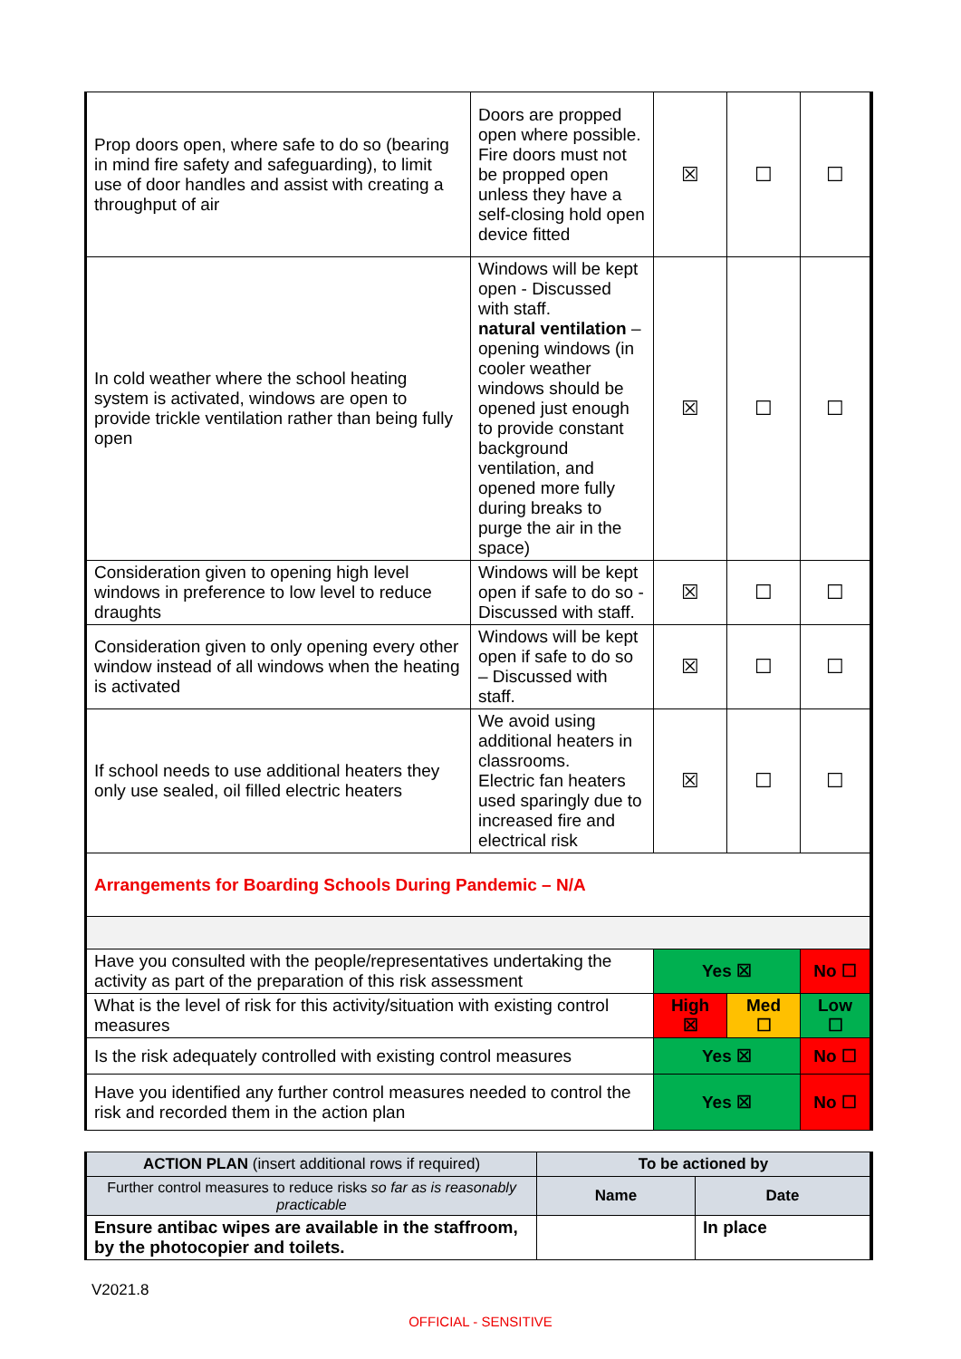| Prop doors open, where safe to do so (bearing in mind fire safety and safeguarding), to limit use of door handles and assist with creating a throughput of air | Doors are propped open where possible. Fire doors must not be propped open unless they have a self-closing hold open device fitted | ☒ | ☐ | ☐ |
| In cold weather where the school heating system is activated, windows are open to provide trickle ventilation rather than being fully open | Windows will be kept open - Discussed with staff. natural ventilation – opening windows (in cooler weather windows should be opened just enough to provide constant background ventilation, and opened more fully during breaks to purge the air in the space) | ☒ | ☐ | ☐ |
| Consideration given to opening high level windows in preference to low level to reduce draughts | Windows will be kept open if safe to do so - Discussed with staff. | ☒ | ☐ | ☐ |
| Consideration given to only opening every other window instead of all windows when the heating is activated | Windows will be kept open if safe to do so – Discussed with staff. | ☒ | ☐ | ☐ |
| If school needs to use additional heaters they only use sealed, oil filled electric heaters | We avoid using additional heaters in classrooms. Electric fan heaters used sparingly due to increased fire and electrical risk | ☒ | ☐ | ☐ |
| Arrangements for Boarding Schools During Pandemic – N/A | | | | |
| Have you consulted with the people/representatives undertaking the activity as part of the preparation of this risk assessment | | Yes ☒ | | No ☐ |
| What is the level of risk for this activity/situation with existing control measures | | High ☒ | Med ☐ | Low ☐ |
| Is the risk adequately controlled with existing control measures | | Yes ☒ | | No ☐ |
| Have you identified any further control measures needed to control the risk and recorded them in the action plan | | Yes ☒ | | No ☐ |
| ACTION PLAN (insert additional rows if required) | To be actioned by | |
| Further control measures to reduce risks so far as is reasonably practicable | Name | Date |
| Ensure antibac wipes are available in the staffroom, by the photocopier and toilets. | | In place |
V2021.8
OFFICIAL - SENSITIVE